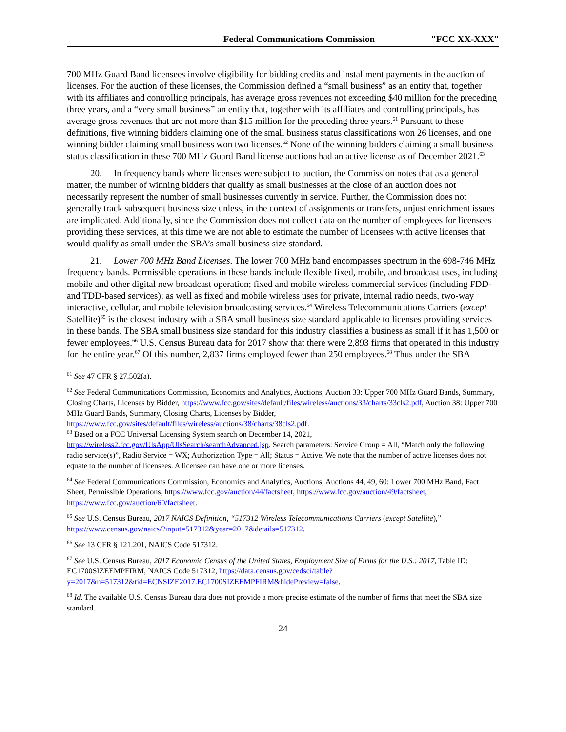Federal Communications Commission "FCC XX-XXX"
700 MHz Guard Band licensees involve eligibility for bidding credits and installment payments in the auction of licenses. For the auction of these licenses, the Commission defined a “small business” as an entity that, together with its affiliates and controlling principals, has average gross revenues not exceeding $40 million for the preceding three years, and a “very small business” an entity that, together with its affiliates and controlling principals, has average gross revenues that are not more than $15 million for the preceding three years.<sup>61</sup> Pursuant to these definitions, five winning bidders claiming one of the small business status classifications won 26 licenses, and one winning bidder claiming small business won two licenses.<sup>62</sup> None of the winning bidders claiming a small business status classification in these 700 MHz Guard Band license auctions had an active license as of December 2021.<sup>63</sup>
20. In frequency bands where licenses were subject to auction, the Commission notes that as a general matter, the number of winning bidders that qualify as small businesses at the close of an auction does not necessarily represent the number of small businesses currently in service. Further, the Commission does not generally track subsequent business size unless, in the context of assignments or transfers, unjust enrichment issues are implicated. Additionally, since the Commission does not collect data on the number of employees for licensees providing these services, at this time we are not able to estimate the number of licensees with active licenses that would qualify as small under the SBA’s small business size standard.
21. Lower 700 MHz Band Licenses. The lower 700 MHz band encompasses spectrum in the 698-746 MHz frequency bands. Permissible operations in these bands include flexible fixed, mobile, and broadcast uses, including mobile and other digital new broadcast operation; fixed and mobile wireless commercial services (including FDD- and TDD-based services); as well as fixed and mobile wireless uses for private, internal radio needs, two-way interactive, cellular, and mobile television broadcasting services.<sup>64</sup> Wireless Telecommunications Carriers (except Satellite)<sup>65</sup> is the closest industry with a SBA small business size standard applicable to licenses providing services in these bands. The SBA small business size standard for this industry classifies a business as small if it has 1,500 or fewer employees.<sup>66</sup> U.S. Census Bureau data for 2017 show that there were 2,893 firms that operated in this industry for the entire year.<sup>67</sup> Of this number, 2,837 firms employed fewer than 250 employees.<sup>68</sup> Thus under the SBA
<sup>61</sup> See 47 CFR § 27.502(a).
<sup>62</sup> See Federal Communications Commission, Economics and Analytics, Auctions, Auction 33: Upper 700 MHz Guard Bands, Summary, Closing Charts, Licenses by Bidder, https://www.fcc.gov/sites/default/files/wireless/auctions/33/charts/33cls2.pdf, Auction 38: Upper 700 MHz Guard Bands, Summary, Closing Charts, Licenses by Bidder, https://www.fcc.gov/sites/default/files/wireless/auctions/38/charts/38cls2.pdf.
<sup>63</sup> Based on a FCC Universal Licensing System search on December 14, 2021, https://wireless2.fcc.gov/UlsApp/UlsSearch/searchAdvanced.jsp. Search parameters: Service Group = All, “Match only the following radio service(s)”, Radio Service = WX; Authorization Type = All; Status = Active. We note that the number of active licenses does not equate to the number of licensees. A licensee can have one or more licenses.
<sup>64</sup> See Federal Communications Commission, Economics and Analytics, Auctions, Auctions 44, 49, 60: Lower 700 MHz Band, Fact Sheet, Permissible Operations, https://www.fcc.gov/auction/44/factsheet, https://www.fcc.gov/auction/49/factsheet, https://www.fcc.gov/auction/60/factsheet.
<sup>65</sup> See U.S. Census Bureau, 2017 NAICS Definition, “517312 Wireless Telecommunications Carriers (except Satellite),” https://www.census.gov/naics/?input=517312&year=2017&details=517312.
<sup>66</sup> See 13 CFR § 121.201, NAICS Code 517312.
<sup>67</sup> See U.S. Census Bureau, 2017 Economic Census of the United States, Employment Size of Firms for the U.S.: 2017, Table ID: EC1700SIZEEMPFIRM, NAICS Code 517312, https://data.census.gov/cedsci/table?y=2017&n=517312&tid=ECNSIZE2017.EC1700SIZEEMPFIRM&hidePreview=false.
<sup>68</sup> Id. The available U.S. Census Bureau data does not provide a more precise estimate of the number of firms that meet the SBA size standard.
24